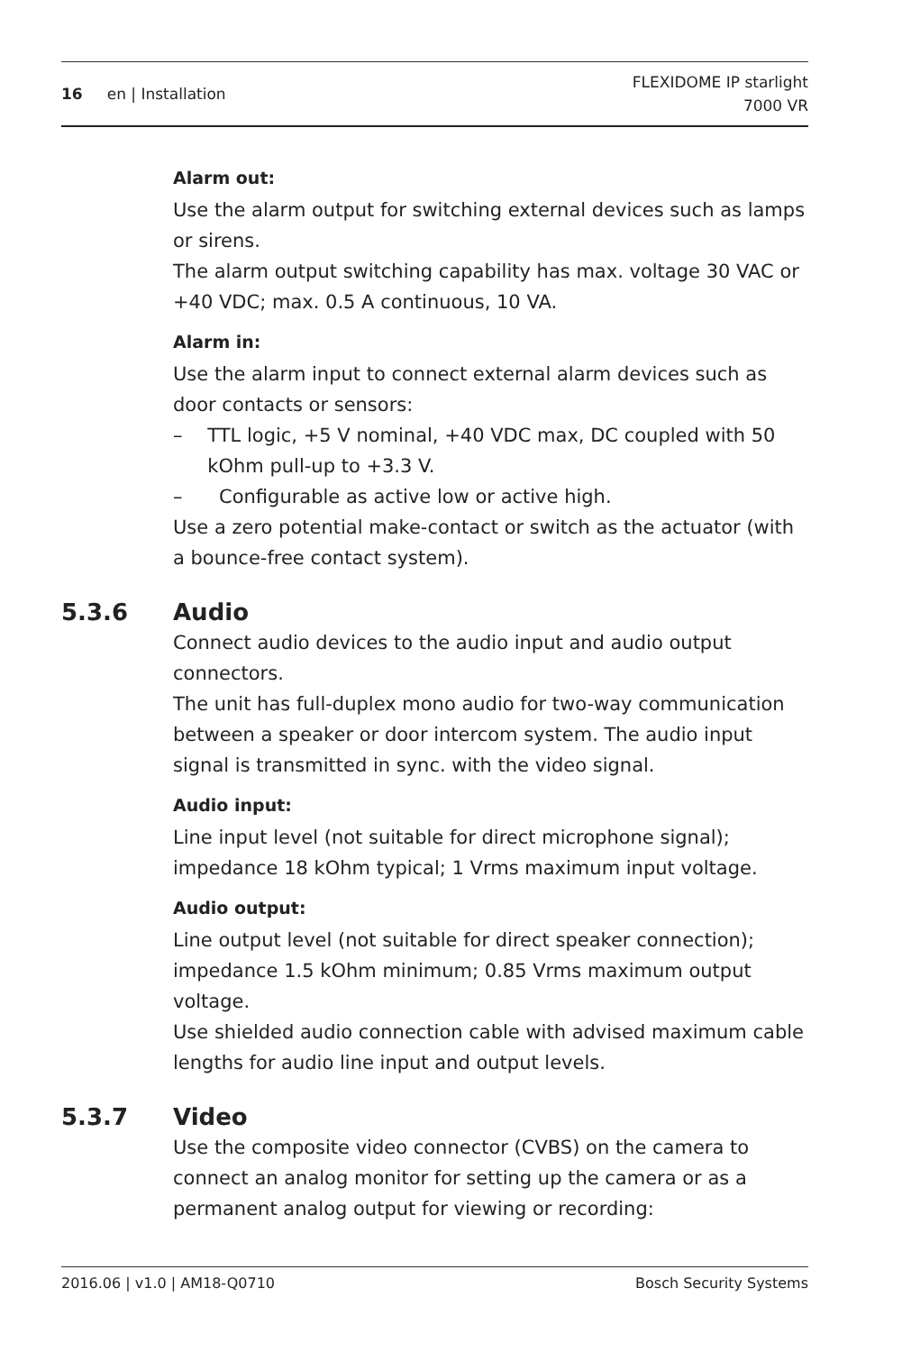16 en | Installation
FLEXIDOME IP starlight
7000 VR
Alarm out:
Use the alarm output for switching external devices such as lamps or sirens.
The alarm output switching capability has max. voltage 30 VAC or +40 VDC; max. 0.5 A continuous, 10 VA.
Alarm in:
Use the alarm input to connect external alarm devices such as door contacts or sensors:
– TTL logic, +5 V nominal, +40 VDC max, DC coupled with 50 kOhm pull-up to +3.3 V.
– Configurable as active low or active high.
Use a zero potential make-contact or switch as the actuator (with a bounce-free contact system).
5.3.6 Audio
Connect audio devices to the audio input and audio output connectors.
The unit has full-duplex mono audio for two-way communication between a speaker or door intercom system. The audio input signal is transmitted in sync. with the video signal.
Audio input:
Line input level (not suitable for direct microphone signal); impedance 18 kOhm typical; 1 Vrms maximum input voltage.
Audio output:
Line output level (not suitable for direct speaker connection); impedance 1.5 kOhm minimum; 0.85 Vrms maximum output voltage.
Use shielded audio connection cable with advised maximum cable lengths for audio line input and output levels.
5.3.7 Video
Use the composite video connector (CVBS) on the camera to connect an analog monitor for setting up the camera or as a permanent analog output for viewing or recording:
2016.06 | v1.0 | AM18-Q0710 Bosch Security Systems